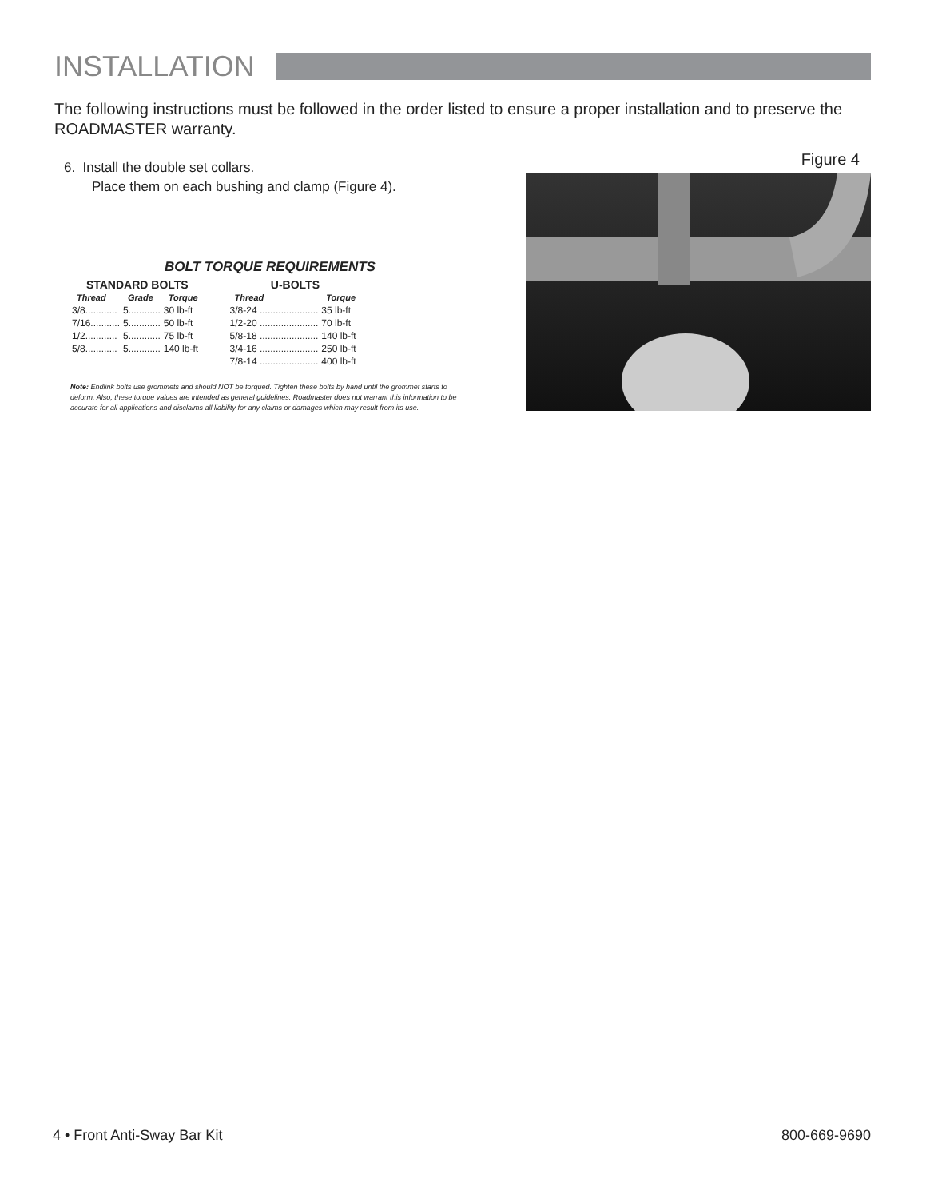INSTALLATION
The following instructions must be followed in the order listed to ensure a proper installation and to preserve the ROADMASTER warranty.
6. Install the double set collars.
Place them on each bushing and clamp (Figure 4).
BOLT TORQUE REQUIREMENTS
STANDARD BOLTS
| Thread | Grade | Torque |
| --- | --- | --- |
| 3/8............ | 5............ | 30 lb-ft |
| 7/16........... | 5............ | 50 lb-ft |
| 1/2............ | 5............ | 75 lb-ft |
| 5/8............ | 5............ | 140 lb-ft |
U-BOLTS
| Thread | Torque |
| --- | --- |
| 3/8-24 ...................... | 35 lb-ft |
| 1/2-20 ...................... | 70 lb-ft |
| 5/8-18 ...................... | 140 lb-ft |
| 3/4-16 ...................... | 250 lb-ft |
| 7/8-14 ...................... | 400 lb-ft |
Note: Endlink bolts use grommets and should NOT be torqued. Tighten these bolts by hand until the grommet starts to deform. Also, these torque values are intended as general guidelines. Roadmaster does not warrant this information to be accurate for all applications and disclaims all liability for any claims or damages which may result from its use.
Figure 4
4 • Front Anti-Sway Bar Kit 800-669-9690